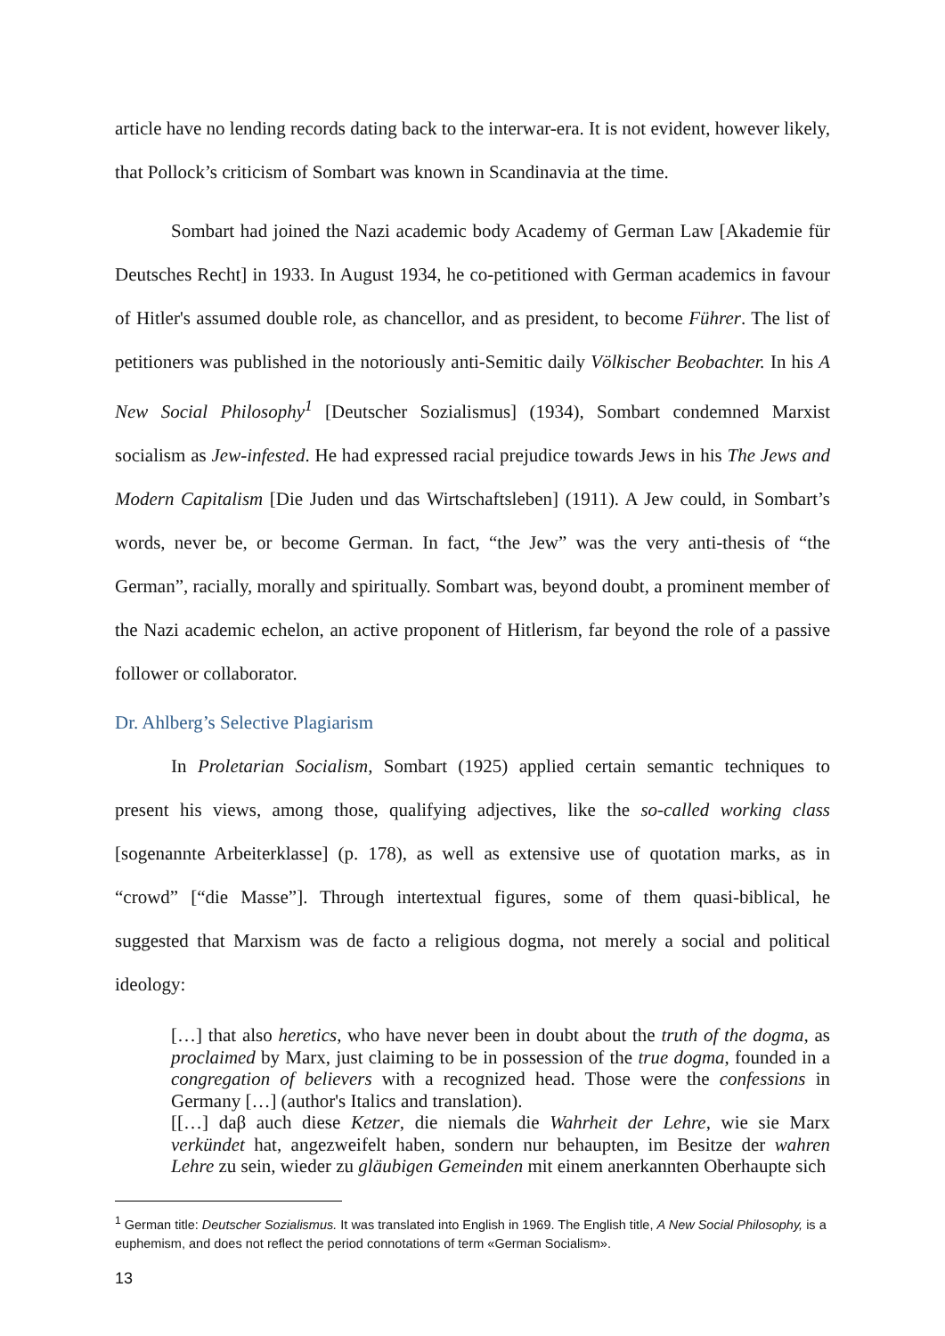article have no lending records dating back to the interwar-era. It is not evident, however likely, that Pollock’s criticism of Sombart was known in Scandinavia at the time.
Sombart had joined the Nazi academic body Academy of German Law [Akademie für Deutsches Recht] in 1933. In August 1934, he co-petitioned with German academics in favour of Hitler's assumed double role, as chancellor, and as president, to become Führer. The list of petitioners was published in the notoriously anti-Semitic daily Völkischer Beobachter. In his A New Social Philosophy<sup>1</sup> [Deutscher Sozialismus] (1934), Sombart condemned Marxist socialism as Jew-infested. He had expressed racial prejudice towards Jews in his The Jews and Modern Capitalism [Die Juden und das Wirtschaftsleben] (1911). A Jew could, in Sombart’s words, never be, or become German. In fact, “the Jew” was the very anti-thesis of “the German”, racially, morally and spiritually. Sombart was, beyond doubt, a prominent member of the Nazi academic echelon, an active proponent of Hitlerism, far beyond the role of a passive follower or collaborator.
Dr. Ahlberg’s Selective Plagiarism
In Proletarian Socialism, Sombart (1925) applied certain semantic techniques to present his views, among those, qualifying adjectives, like the so-called working class [sogenannte Arbeiterklasse] (p. 178), as well as extensive use of quotation marks, as in “crowd” [“die Masse”]. Through intertextual figures, some of them quasi-biblical, he suggested that Marxism was de facto a religious dogma, not merely a social and political ideology:
[…] that also heretics, who have never been in doubt about the truth of the dogma, as proclaimed by Marx, just claiming to be in possession of the true dogma, founded in a congregation of believers with a recognized head. Those were the confessions in Germany […] (author's Italics and translation).
[[…] daβ auch diese Ketzer, die niemals die Wahrheit der Lehre, wie sie Marx verkündet hat, angezweifelt haben, sondern nur behaupten, im Besitze der wahren Lehre zu sein, wieder zu gläubigen Gemeinden mit einem anerkannten Oberhaupte sich
<sup>1</sup> German title: Deutscher Sozialismus. It was translated into English in 1969. The English title, A New Social Philosophy, is a euphemism, and does not reflect the period connotations of term «German Socialism».
13